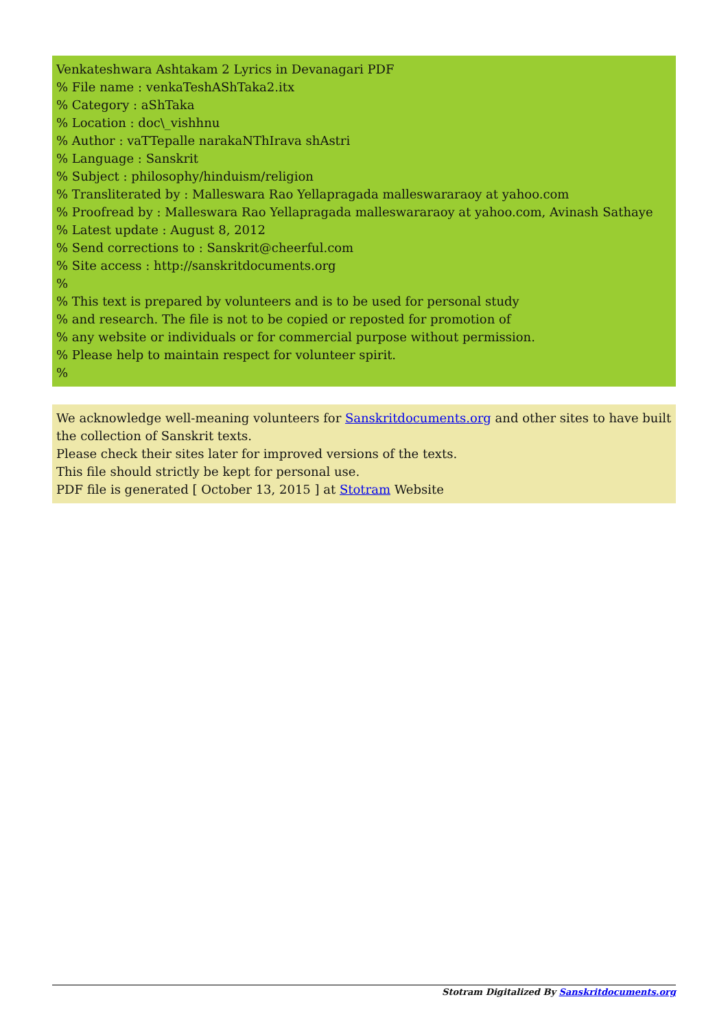Venkateshwara Ashtakam 2 Lyrics in Devanagari PDF
% File name : venkaTeshAShTaka2.itx
% Category : aShTaka
% Location : doc\_vishhnu
% Author : vaTTepalle narakaNThIrava shAstri
% Language : Sanskrit
% Subject : philosophy/hinduism/religion
% Transliterated by : Malleswara Rao Yellapragada malleswararaoy at yahoo.com
% Proofread by : Malleswara Rao Yellapragada malleswararaoy at yahoo.com, Avinash Sathaye
% Latest update : August 8, 2012
% Send corrections to : Sanskrit@cheerful.com
% Site access : http://sanskritdocuments.org
%
% This text is prepared by volunteers and is to be used for personal study
% and research. The file is not to be copied or reposted for promotion of
% any website or individuals or for commercial purpose without permission.
% Please help to maintain respect for volunteer spirit.
%
We acknowledge well-meaning volunteers for Sanskritdocuments.org and other sites to have built the collection of Sanskrit texts.
Please check their sites later for improved versions of the texts.
This file should strictly be kept for personal use.
PDF file is generated [ October 13, 2015 ] at Stotram Website
Stotram Digitalized By Sanskritdocuments.org